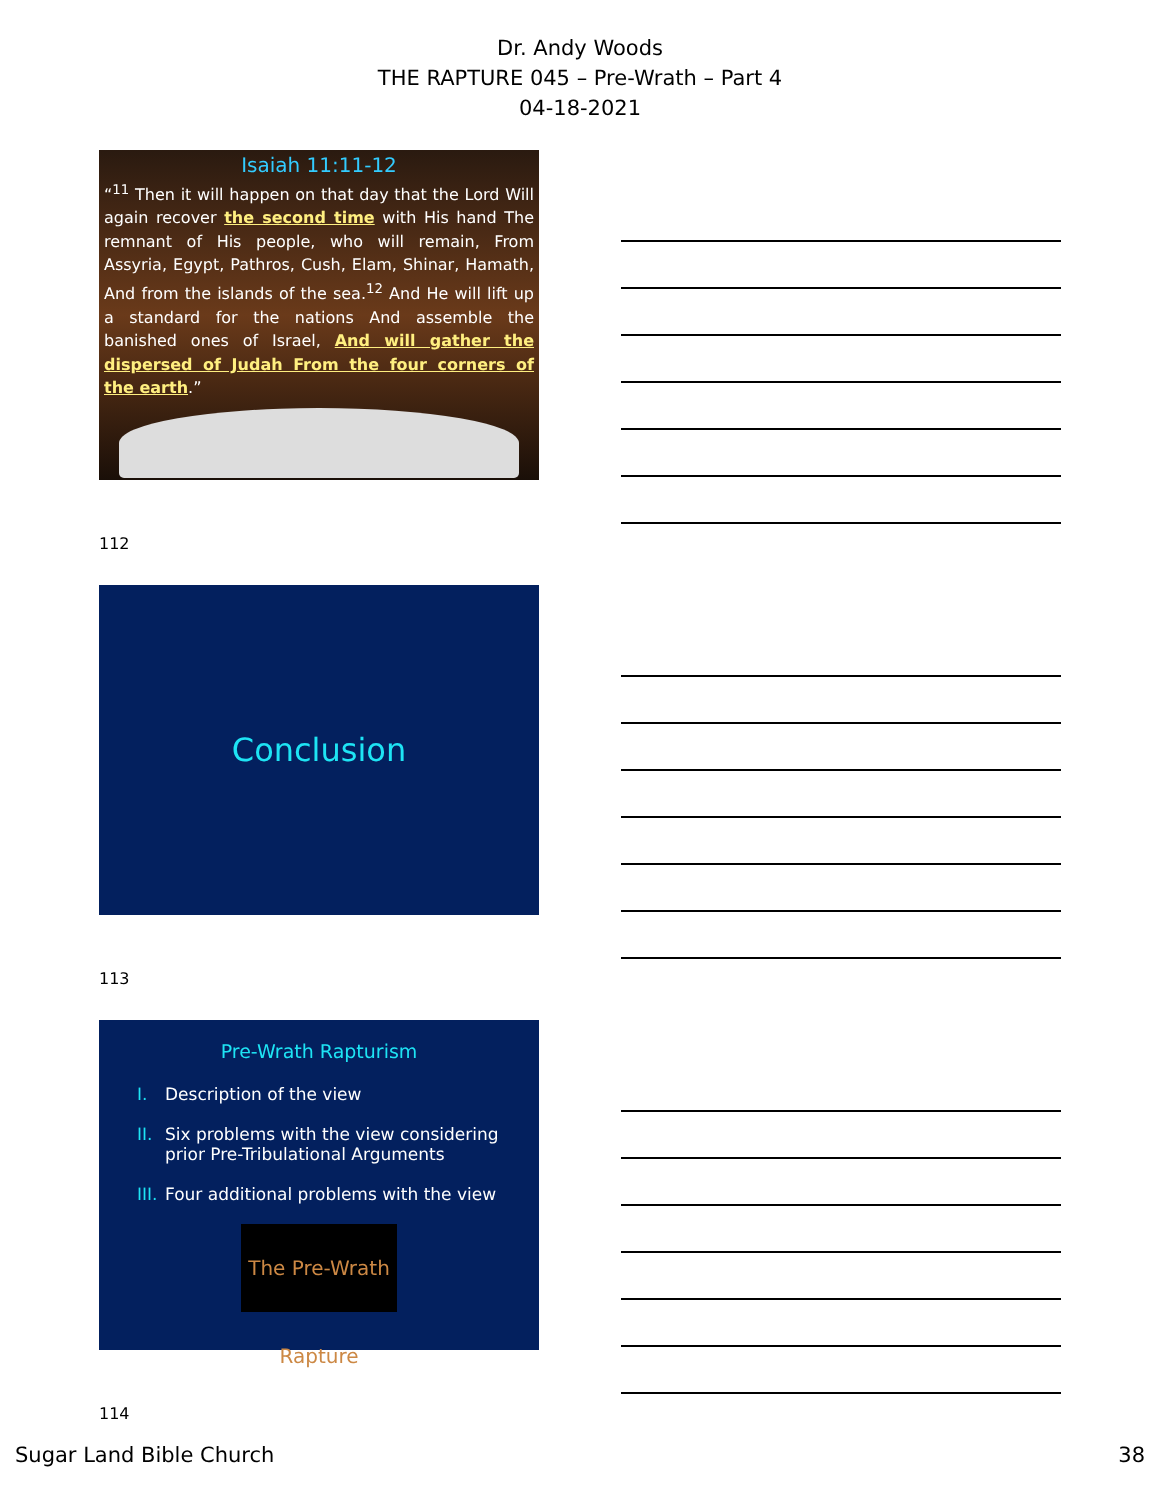Dr. Andy Woods
THE RAPTURE 045 – Pre-Wrath – Part 4
04-18-2021
Isaiah 11:11-12
“<sup>11</sup> Then it will happen on that day that the Lord Will again recover the second time with His hand The remnant of His people, who will remain, From Assyria, Egypt, Pathros, Cush, Elam, Shinar, Hamath, And from the islands of the sea.<sup>12</sup> And He will lift up a standard for the nations And assemble the banished ones of Israel, And will gather the dispersed of Judah From the four corners of the earth.”
112
Conclusion
113
Pre-Wrath Rapturism
I. Description of the view
II. Six problems with the view considering prior Pre-Tribulational Arguments
III. Four additional problems with the view
The Pre-Wrath Rapture
114
Sugar Land Bible Church 38